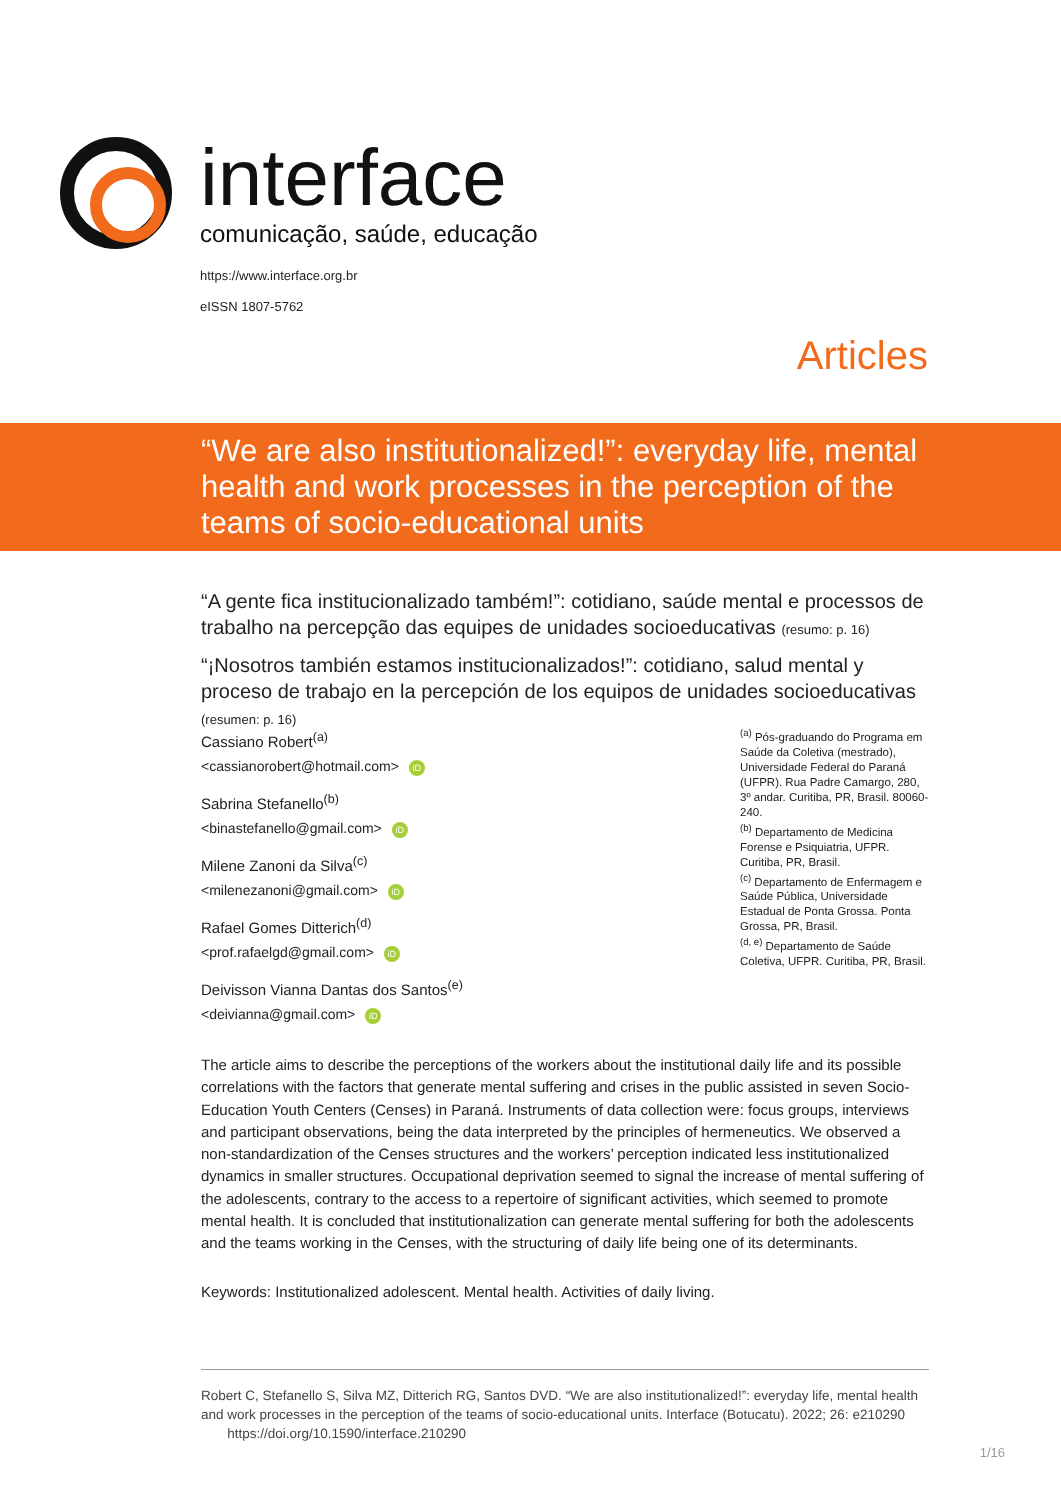interface
comunicação, saúde, educação
https://www.interface.org.br
eISSN 1807-5762
Articles
“We are also institutionalized!”: everyday life, mental health and work processes in the perception of the teams of socio-educational units
“A gente fica institucionalizado também!”: cotidiano, saúde mental e processos de trabalho na percepção das equipes de unidades socioeducativas (resumo: p. 16)
“¡Nosotros también estamos institucionalizados!”: cotidiano, salud mental y proceso de trabajo en la percepción de los equipos de unidades socioeducativas (resumen: p. 16)
Cassiano Robert<sup>(a)</sup>
<cassianorobert@hotmail.com> iD
Sabrina Stefanello<sup>(b)</sup>
<binastefanello@gmail.com> iD
Milene Zanoni da Silva<sup>(c)</sup>
<milenezanoni@gmail.com> iD
Rafael Gomes Ditterich<sup>(d)</sup>
<prof.rafaelgd@gmail.com> iD
Deivisson Vianna Dantas dos Santos<sup>(e)</sup>
<deivianna@gmail.com> iD
<sup>(a)</sup> Pós-graduando do Programa em Saúde da Coletiva (mestrado), Universidade Federal do Paraná (UFPR). Rua Padre Camargo, 280, 3º andar. Curitiba, PR, Brasil. 80060-240.
<sup>(b)</sup> Departamento de Medicina Forense e Psiquiatria, UFPR. Curitiba, PR, Brasil.
<sup>(c)</sup> Departamento de Enfermagem e Saúde Pública, Universidade Estadual de Ponta Grossa. Ponta Grossa, PR, Brasil.
<sup>(d, e)</sup> Departamento de Saúde Coletiva, UFPR. Curitiba, PR, Brasil.
The article aims to describe the perceptions of the workers about the institutional daily life and its possible correlations with the factors that generate mental suffering and crises in the public assisted in seven Socio-Education Youth Centers (Censes) in Paraná. Instruments of data collection were: focus groups, interviews and participant observations, being the data interpreted by the principles of hermeneutics. We observed a non-standardization of the Censes structures and the workers’ perception indicated less institutionalized dynamics in smaller structures. Occupational deprivation seemed to signal the increase of mental suffering of the adolescents, contrary to the access to a repertoire of significant activities, which seemed to promote mental health. It is concluded that institutionalization can generate mental suffering for both the adolescents and the teams working in the Censes, with the structuring of daily life being one of its determinants.
Keywords: Institutionalized adolescent. Mental health. Activities of daily living.
Robert C, Stefanello S, Silva MZ, Ditterich RG, Santos DVD. “We are also institutionalized!”: everyday life, mental health and work processes in the perception of the teams of socio-educational units. Interface (Botucatu). 2022; 26: e210290 https://doi.org/10.1590/interface.210290
1/16